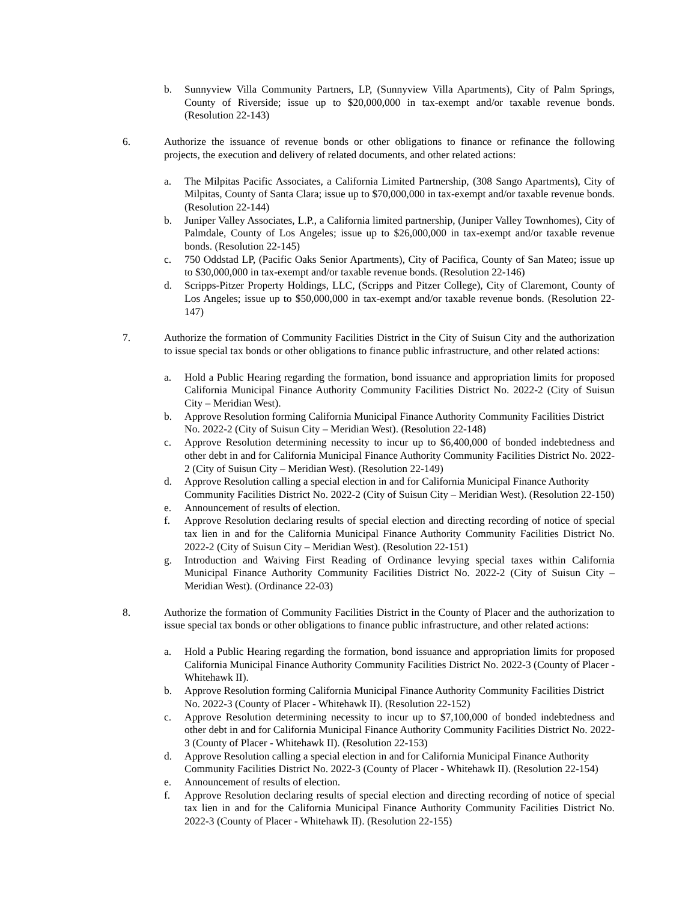b. Sunnyview Villa Community Partners, LP, (Sunnyview Villa Apartments), City of Palm Springs, County of Riverside; issue up to $20,000,000 in tax-exempt and/or taxable revenue bonds. (Resolution 22-143)
6. Authorize the issuance of revenue bonds or other obligations to finance or refinance the following projects, the execution and delivery of related documents, and other related actions:
a. The Milpitas Pacific Associates, a California Limited Partnership, (308 Sango Apartments), City of Milpitas, County of Santa Clara; issue up to $70,000,000 in tax-exempt and/or taxable revenue bonds. (Resolution 22-144)
b. Juniper Valley Associates, L.P., a California limited partnership, (Juniper Valley Townhomes), City of Palmdale, County of Los Angeles; issue up to $26,000,000 in tax-exempt and/or taxable revenue bonds. (Resolution 22-145)
c. 750 Oddstad LP, (Pacific Oaks Senior Apartments), City of Pacifica, County of San Mateo; issue up to $30,000,000 in tax-exempt and/or taxable revenue bonds. (Resolution 22-146)
d. Scripps-Pitzer Property Holdings, LLC, (Scripps and Pitzer College), City of Claremont, County of Los Angeles; issue up to $50,000,000 in tax-exempt and/or taxable revenue bonds. (Resolution 22-147)
7. Authorize the formation of Community Facilities District in the City of Suisun City and the authorization to issue special tax bonds or other obligations to finance public infrastructure, and other related actions:
a. Hold a Public Hearing regarding the formation, bond issuance and appropriation limits for proposed California Municipal Finance Authority Community Facilities District No. 2022-2 (City of Suisun City – Meridian West).
b. Approve Resolution forming California Municipal Finance Authority Community Facilities District No. 2022-2 (City of Suisun City – Meridian West). (Resolution 22-148)
c. Approve Resolution determining necessity to incur up to $6,400,000 of bonded indebtedness and other debt in and for California Municipal Finance Authority Community Facilities District No. 2022-2 (City of Suisun City – Meridian West). (Resolution 22-149)
d. Approve Resolution calling a special election in and for California Municipal Finance Authority Community Facilities District No. 2022-2 (City of Suisun City – Meridian West). (Resolution 22-150)
e. Announcement of results of election.
f. Approve Resolution declaring results of special election and directing recording of notice of special tax lien in and for the California Municipal Finance Authority Community Facilities District No. 2022-2 (City of Suisun City – Meridian West). (Resolution 22-151)
g. Introduction and Waiving First Reading of Ordinance levying special taxes within California Municipal Finance Authority Community Facilities District No. 2022-2 (City of Suisun City – Meridian West). (Ordinance 22-03)
8. Authorize the formation of Community Facilities District in the County of Placer and the authorization to issue special tax bonds or other obligations to finance public infrastructure, and other related actions:
a. Hold a Public Hearing regarding the formation, bond issuance and appropriation limits for proposed California Municipal Finance Authority Community Facilities District No. 2022-3 (County of Placer - Whitehawk II).
b. Approve Resolution forming California Municipal Finance Authority Community Facilities District No. 2022-3 (County of Placer - Whitehawk II). (Resolution 22-152)
c. Approve Resolution determining necessity to incur up to $7,100,000 of bonded indebtedness and other debt in and for California Municipal Finance Authority Community Facilities District No. 2022-3 (County of Placer - Whitehawk II). (Resolution 22-153)
d. Approve Resolution calling a special election in and for California Municipal Finance Authority Community Facilities District No. 2022-3 (County of Placer - Whitehawk II). (Resolution 22-154)
e. Announcement of results of election.
f. Approve Resolution declaring results of special election and directing recording of notice of special tax lien in and for the California Municipal Finance Authority Community Facilities District No. 2022-3 (County of Placer - Whitehawk II). (Resolution 22-155)